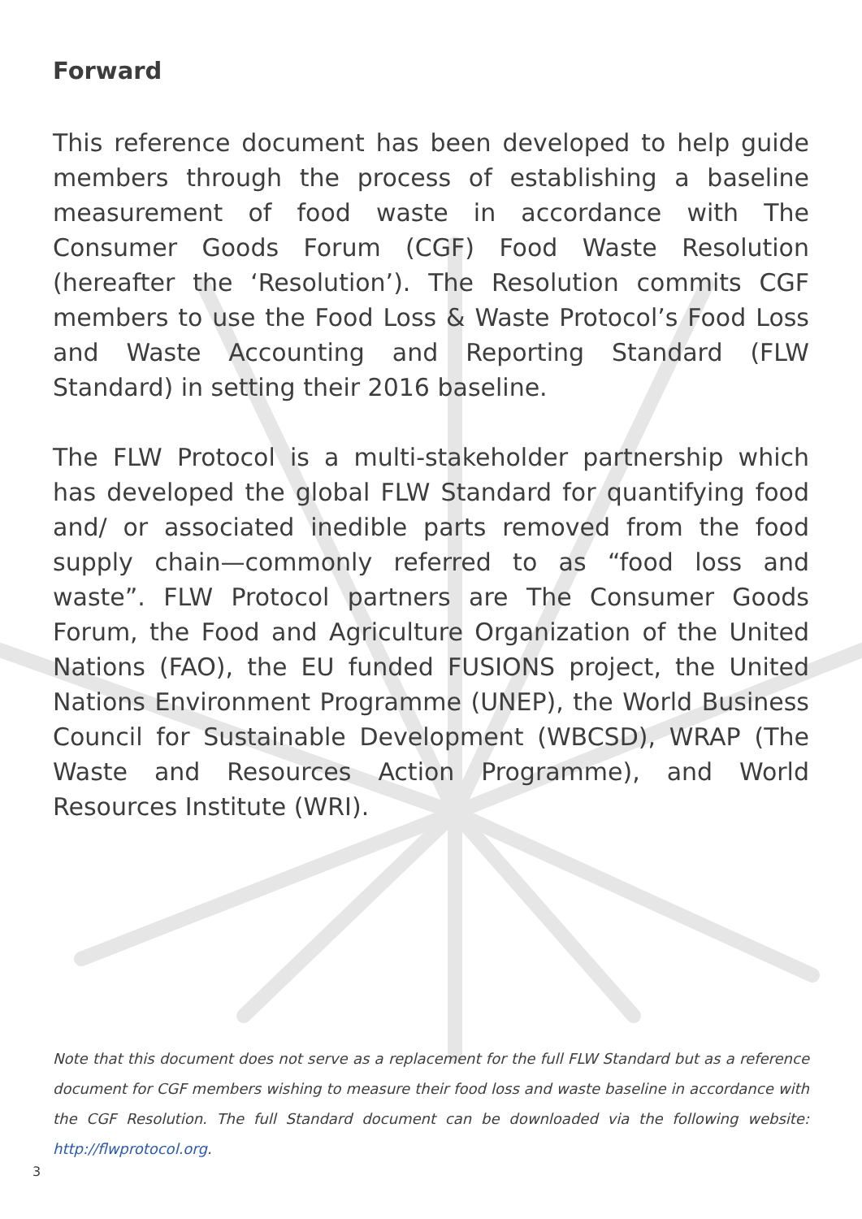Forward
This reference document has been developed to help guide members through the process of establishing a baseline measurement of food waste in accordance with The Consumer Goods Forum (CGF) Food Waste Resolution (hereafter the ‘Resolution’). The Resolution commits CGF members to use the Food Loss & Waste Protocol’s Food Loss and Waste Accounting and Reporting Standard (FLW Standard) in setting their 2016 baseline.
The FLW Protocol is a multi-stakeholder partnership which has developed the global FLW Standard for quantifying food and/ or associated inedible parts removed from the food supply chain—commonly referred to as “food loss and waste”. FLW Protocol partners are The Consumer Goods Forum, the Food and Agriculture Organization of the United Nations (FAO), the EU funded FUSIONS project, the United Nations Environment Programme (UNEP), the World Business Council for Sustainable Development (WBCSD), WRAP (The Waste and Resources Action Programme), and World Resources Institute (WRI).
Note that this document does not serve as a replacement for the full FLW Standard but as a reference document for CGF members wishing to measure their food loss and waste baseline in accordance with the CGF Resolution. The full Standard document can be downloaded via the following website: http://flwprotocol.org.
3